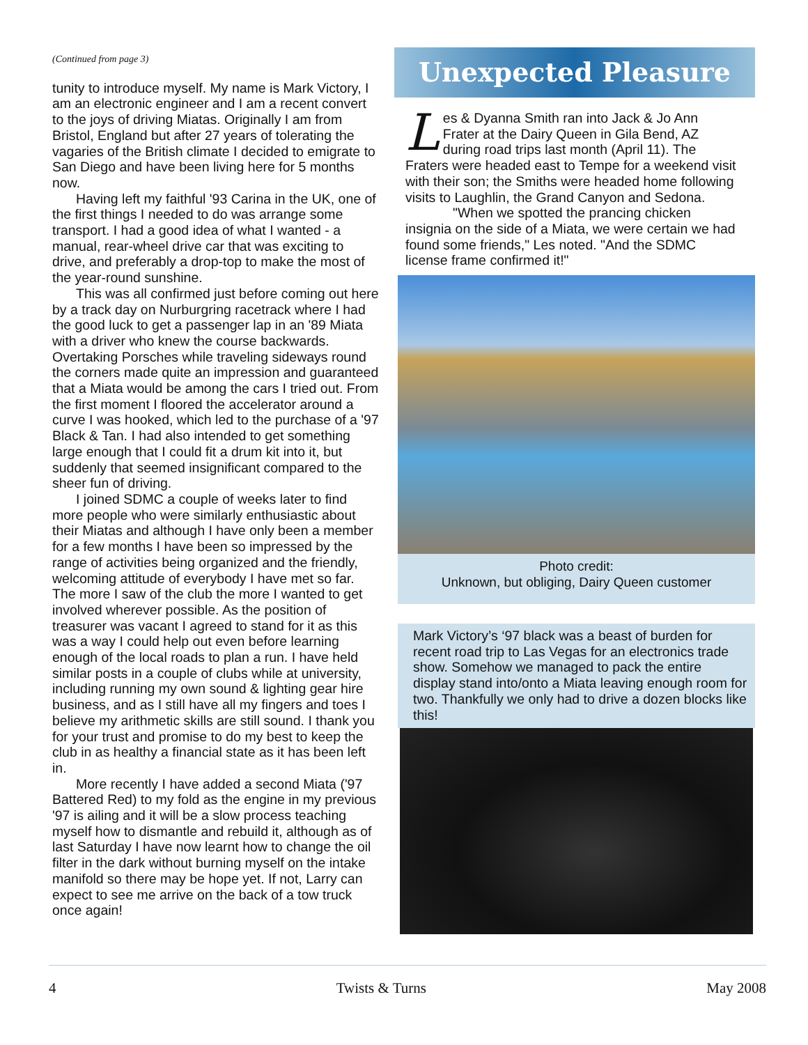(Continued from page 3)
tunity to introduce myself. My name is Mark Victory, I am an electronic engineer and I am a recent convert to the joys of driving Miatas. Originally I am from Bristol, England but after 27 years of tolerating the vagaries of the British climate I decided to emigrate to San Diego and have been living here for 5 months now.
Having left my faithful '93 Carina in the UK, one of the first things I needed to do was arrange some transport. I had a good idea of what I wanted - a manual, rear-wheel drive car that was exciting to drive, and preferably a drop-top to make the most of the year-round sunshine.
This was all confirmed just before coming out here by a track day on Nurburgring racetrack where I had the good luck to get a passenger lap in an '89 Miata with a driver who knew the course backwards. Overtaking Porsches while traveling sideways round the corners made quite an impression and guaranteed that a Miata would be among the cars I tried out. From the first moment I floored the accelerator around a curve I was hooked, which led to the purchase of a '97 Black & Tan. I had also intended to get something large enough that I could fit a drum kit into it, but suddenly that seemed insignificant compared to the sheer fun of driving.
I joined SDMC a couple of weeks later to find more people who were similarly enthusiastic about their Miatas and although I have only been a member for a few months I have been so impressed by the range of activities being organized and the friendly, welcoming attitude of everybody I have met so far. The more I saw of the club the more I wanted to get involved wherever possible. As the position of treasurer was vacant I agreed to stand for it as this was a way I could help out even before learning enough of the local roads to plan a run. I have held similar posts in a couple of clubs while at university, including running my own sound & lighting gear hire business, and as I still have all my fingers and toes I believe my arithmetic skills are still sound. I thank you for your trust and promise to do my best to keep the club in as healthy a financial state as it has been left in.
More recently I have added a second Miata ('97 Battered Red) to my fold as the engine in my previous '97 is ailing and it will be a slow process teaching myself how to dismantle and rebuild it, although as of last Saturday I have now learnt how to change the oil filter in the dark without burning myself on the intake manifold so there may be hope yet. If not, Larry can expect to see me arrive on the back of a tow truck once again!
Unexpected Pleasure
Les & Dyanna Smith ran into Jack & Jo Ann Frater at the Dairy Queen in Gila Bend, AZ during road trips last month (April 11). The Fraters were headed east to Tempe for a weekend visit with their son; the Smiths were headed home following visits to Laughlin, the Grand Canyon and Sedona.
"When we spotted the prancing chicken insignia on the side of a Miata, we were certain we had found some friends," Les noted. "And the SDMC license frame confirmed it!"
Photo credit:
Unknown, but obliging, Dairy Queen customer
Mark Victory’s ‘97 black was a beast of burden for recent road trip to Las Vegas for an electronics trade show. Somehow we managed to pack the entire display stand into/onto a Miata leaving enough room for two. Thankfully we only had to drive a dozen blocks like this!
4 Twists & Turns May 2008